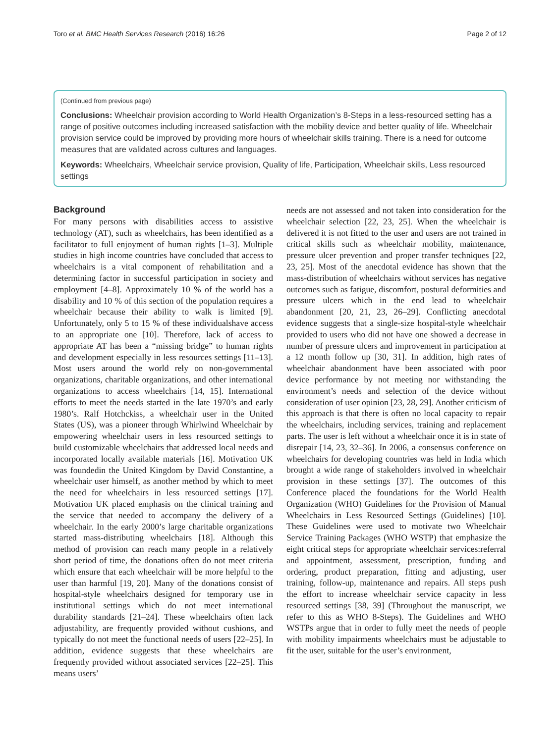Toro et al. BMC Health Services Research (2016) 16:26 Page 2 of 12
(Continued from previous page)
Conclusions: Wheelchair provision according to World Health Organization’s 8-Steps in a less-resourced setting has a range of positive outcomes including increased satisfaction with the mobility device and better quality of life. Wheelchair provision service could be improved by providing more hours of wheelchair skills training. There is a need for outcome measures that are validated across cultures and languages.
Keywords: Wheelchairs, Wheelchair service provision, Quality of life, Participation, Wheelchair skills, Less resourced settings
Background
For many persons with disabilities access to assistive technology (AT), such as wheelchairs, has been identified as a facilitator to full enjoyment of human rights [1–3]. Multiple studies in high income countries have concluded that access to wheelchairs is a vital component of rehabilitation and a determining factor in successful participation in society and employment [4–8]. Approximately 10 % of the world has a disability and 10 % of this section of the population requires a wheelchair because their ability to walk is limited [9]. Unfortunately, only 5 to 15 % of these individualshave access to an appropriate one [10]. Therefore, lack of access to appropriate AT has been a “missing bridge” to human rights and development especially in less resources settings [11–13]. Most users around the world rely on non-governmental organizations, charitable organizations, and other international organizations to access wheelchairs [14, 15]. International efforts to meet the needs started in the late 1970’s and early 1980’s. Ralf Hotchckiss, a wheelchair user in the United States (US), was a pioneer through Whirlwind Wheelchair by empowering wheelchair users in less resourced settings to build customizable wheelchairs that addressed local needs and incorporated locally available materials [16]. Motivation UK was foundedin the United Kingdom by David Constantine, a wheelchair user himself, as another method by which to meet the need for wheelchairs in less resourced settings [17]. Motivation UK placed emphasis on the clinical training and the service that needed to accompany the delivery of a wheelchair. In the early 2000’s large charitable organizations started mass-distributing wheelchairs [18]. Although this method of provision can reach many people in a relatively short period of time, the donations often do not meet criteria which ensure that each wheelchair will be more helpful to the user than harmful [19, 20]. Many of the donations consist of hospital-style wheelchairs designed for temporary use in institutional settings which do not meet international durability standards [21–24]. These wheelchairs often lack adjustability, are frequently provided without cushions, and typically do not meet the functional needs of users [22–25]. In addition, evidence suggests that these wheelchairs are frequently provided without associated services [22–25]. This means users’
needs are not assessed and not taken into consideration for the wheelchair selection [22, 23, 25]. When the wheelchair is delivered it is not fitted to the user and users are not trained in critical skills such as wheelchair mobility, maintenance, pressure ulcer prevention and proper transfer techniques [22, 23, 25]. Most of the anecdotal evidence has shown that the mass-distribution of wheelchairs without services has negative outcomes such as fatigue, discomfort, postural deformities and pressure ulcers which in the end lead to wheelchair abandonment [20, 21, 23, 26–29]. Conflicting anecdotal evidence suggests that a single-size hospital-style wheelchair provided to users who did not have one showed a decrease in number of pressure ulcers and improvement in participation at a 12 month follow up [30, 31]. In addition, high rates of wheelchair abandonment have been associated with poor device performance by not meeting nor withstanding the environment’s needs and selection of the device without consideration of user opinion [23, 28, 29]. Another criticism of this approach is that there is often no local capacity to repair the wheelchairs, including services, training and replacement parts. The user is left without a wheelchair once it is in state of disrepair [14, 23, 32–36]. In 2006, a consensus conference on wheelchairs for developing countries was held in India which brought a wide range of stakeholders involved in wheelchair provision in these settings [37]. The outcomes of this Conference placed the foundations for the World Health Organization (WHO) Guidelines for the Provision of Manual Wheelchairs in Less Resourced Settings (Guidelines) [10]. These Guidelines were used to motivate two Wheelchair Service Training Packages (WHO WSTP) that emphasize the eight critical steps for appropriate wheelchair services:referral and appointment, assessment, prescription, funding and ordering, product preparation, fitting and adjusting, user training, follow-up, maintenance and repairs. All steps push the effort to increase wheelchair service capacity in less resourced settings [38, 39] (Throughout the manuscript, we refer to this as WHO 8-Steps). The Guidelines and WHO WSTPs argue that in order to fully meet the needs of people with mobility impairments wheelchairs must be adjustable to fit the user, suitable for the user’s environment,